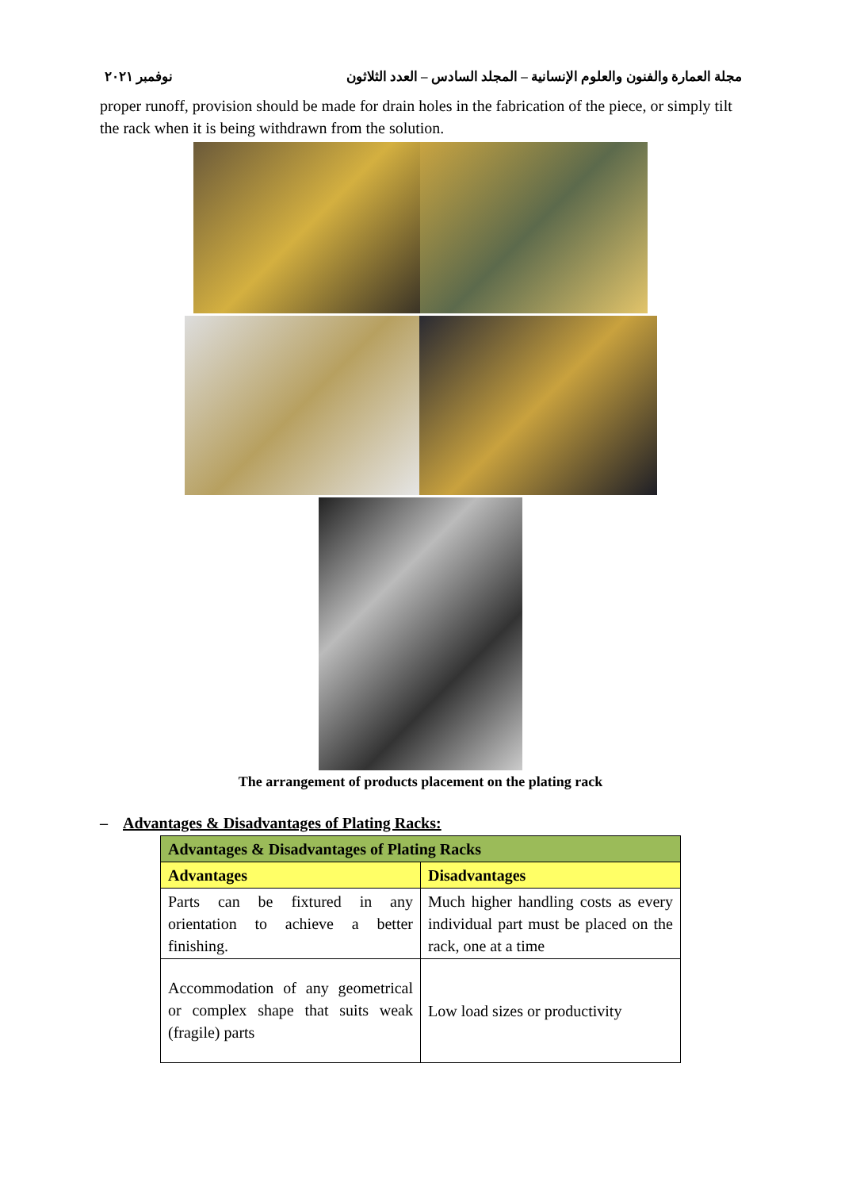مجلة العمارة والفنون والعلوم الإنسانية – المجلد السادس – العدد الثلاثون نوفمبر ٢٠٢١
proper runoff, provision should be made for drain holes in the fabrication of the piece, or simply tilt the rack when it is being withdrawn from the solution.
The arrangement of products placement on the plating rack
– Advantages & Disadvantages of Plating Racks:
| Advantages & Disadvantages of Plating Racks | |
| --- | --- |
| Advantages | Disadvantages |
| Parts can be fixtured in any orientation to achieve a better finishing. | Much higher handling costs as every individual part must be placed on the rack, one at a time |
| Accommodation of any geometrical or complex shape that suits weak (fragile) parts | Low load sizes or productivity |